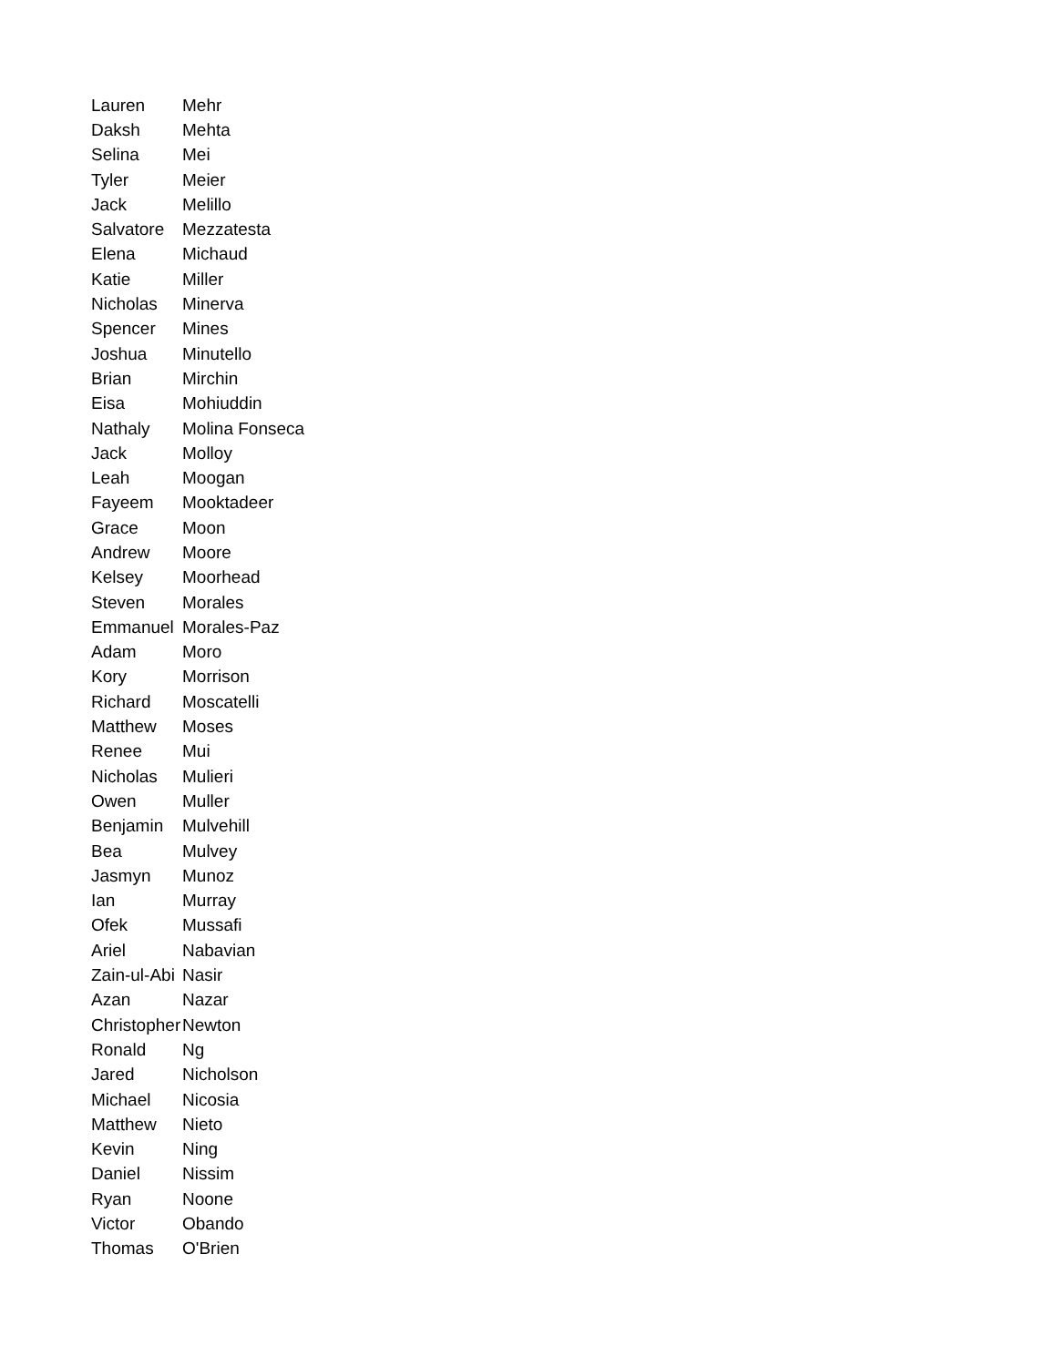| Lauren | Mehr |
| Daksh | Mehta |
| Selina | Mei |
| Tyler | Meier |
| Jack | Melillo |
| Salvatore | Mezzatesta |
| Elena | Michaud |
| Katie | Miller |
| Nicholas | Minerva |
| Spencer | Mines |
| Joshua | Minutello |
| Brian | Mirchin |
| Eisa | Mohiuddin |
| Nathaly | Molina Fonseca |
| Jack | Molloy |
| Leah | Moogan |
| Fayeem | Mooktadeer |
| Grace | Moon |
| Andrew | Moore |
| Kelsey | Moorhead |
| Steven | Morales |
| Emmanuel | Morales-Paz |
| Adam | Moro |
| Kory | Morrison |
| Richard | Moscatelli |
| Matthew | Moses |
| Renee | Mui |
| Nicholas | Mulieri |
| Owen | Muller |
| Benjamin | Mulvehill |
| Bea | Mulvey |
| Jasmyn | Munoz |
| Ian | Murray |
| Ofek | Mussafi |
| Ariel | Nabavian |
| Zain-ul-Abi | Nasir |
| Azan | Nazar |
| Christopher | Newton |
| Ronald | Ng |
| Jared | Nicholson |
| Michael | Nicosia |
| Matthew | Nieto |
| Kevin | Ning |
| Daniel | Nissim |
| Ryan | Noone |
| Victor | Obando |
| Thomas | O'Brien |